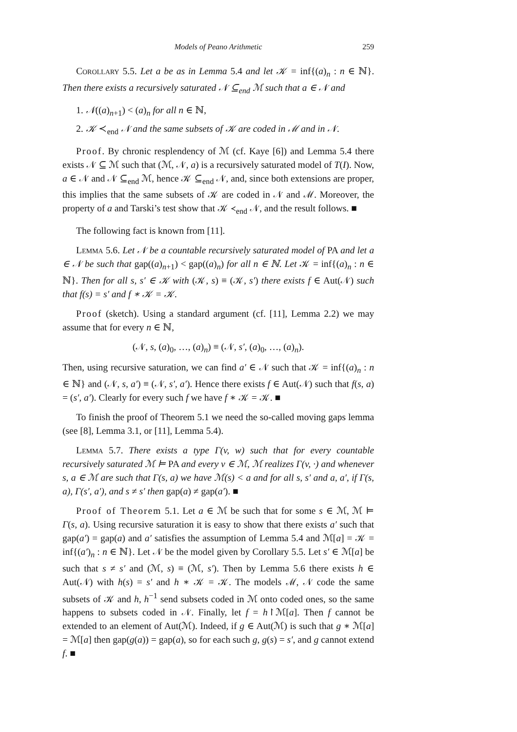Models of Peano Arithmetic 259
Corollary 5.5. Let a be as in Lemma 5.4 and let 𝒦 = inf{(a)<sub>n</sub> : n ∈ ℕ}. Then there exists a recursively saturated 𝒩 ⊆<sub>end</sub> ℳ such that a ∈ 𝒩 and
1. 𝒩((a)<sub>n+1</sub>) < (a)<sub>n</sub> for all n ∈ ℕ,
2. 𝒦 ≺<sub>end</sub> 𝒩 and the same subsets of 𝒦 are coded in ℳ and in 𝒩.
Proof. By chronic resplendency of ℳ (cf. Kaye [6]) and Lemma 5.4 there exists 𝒩 ⊆ ℳ such that (ℳ, 𝒩, a) is a recursively saturated model of T(I). Now, a ∈ 𝒩 and 𝒩 ⊆<sub>end</sub> ℳ, hence 𝒦 ⊆<sub>end</sub> 𝒩, and, since both extensions are proper, this implies that the same subsets of 𝒦 are coded in 𝒩 and ℳ. Moreover, the property of a and Tarski’s test show that 𝒦 ≺<sub>end</sub> 𝒩, and the result follows. ■
The following fact is known from [11].
Lemma 5.6. Let 𝒩 be a countable recursively saturated model of PA and let a ∈ 𝒩 be such that gap((a)<sub>n+1</sub>) < gap((a)<sub>n</sub>) for all n ∈ ℕ. Let 𝒦 = inf{(a)<sub>n</sub> : n ∈ ℕ}. Then for all s, s′ ∈ 𝒦 with (𝒦, s) ≡ (𝒦, s′) there exists f ∈ Aut(𝒩) such that f(s) = s′ and f ∗ 𝒦 = 𝒦.
Proof (sketch). Using a standard argument (cf. [11], Lemma 2.2) we may assume that for every n ∈ ℕ,
(𝒩, s, (a)<sub>0</sub>, …, (a)<sub>n</sub>) ≡ (𝒩, s′, (a)<sub>0</sub>, …, (a)<sub>n</sub>).
Then, using recursive saturation, we can find a′ ∈ 𝒩 such that 𝒦 = inf{(a)<sub>n</sub> : n ∈ ℕ} and (𝒩, s, a′) ≡ (𝒩, s′, a′). Hence there exists f ∈ Aut(𝒩) such that f(s, a) = (s′, a′). Clearly for every such f we have f ∗ 𝒦 = 𝒦. ■
To finish the proof of Theorem 5.1 we need the so-called moving gaps lemma (see [8], Lemma 3.1, or [11], Lemma 5.4).
Lemma 5.7. There exists a type Γ(v, w) such that for every countable recursively saturated ℳ ⊨ PA and every v ∈ ℳ, ℳ realizes Γ(v, ·) and whenever s, a ∈ ℳ are such that Γ(s, a) we have ℳ(s) < a and for all s, s′ and a, a′, if Γ(s, a), Γ(s′, a′), and s ≠ s′ then gap(a) ≠ gap(a′). ■
Proof of Theorem 5.1. Let a ∈ ℳ be such that for some s ∈ ℳ, ℳ ⊨ Γ(s, a). Using recursive saturation it is easy to show that there exists a′ such that gap(a′) = gap(a) and a′ satisfies the assumption of Lemma 5.4 and ℳ[a] = 𝒦 = inf{(a′)<sub>n</sub> : n ∈ ℕ}. Let 𝒩 be the model given by Corollary 5.5. Let s′ ∈ ℳ[a] be such that s ≠ s′ and (ℳ, s) ≡ (ℳ, s′). Then by Lemma 5.6 there exists h ∈ Aut(𝒩) with h(s) = s′ and h ∗ 𝒦 = 𝒦. The models ℳ, 𝒩 code the same subsets of 𝒦 and h, h<sup>−1</sup> send subsets coded in ℳ onto coded ones, so the same happens to subsets coded in 𝒩. Finally, let f = h↾ℳ[a]. Then f cannot be extended to an element of Aut(ℳ). Indeed, if g ∈ Aut(ℳ) is such that g ∗ ℳ[a] = ℳ[a] then gap(g(a)) = gap(a), so for each such g, g(s) = s′, and g cannot extend f. ■